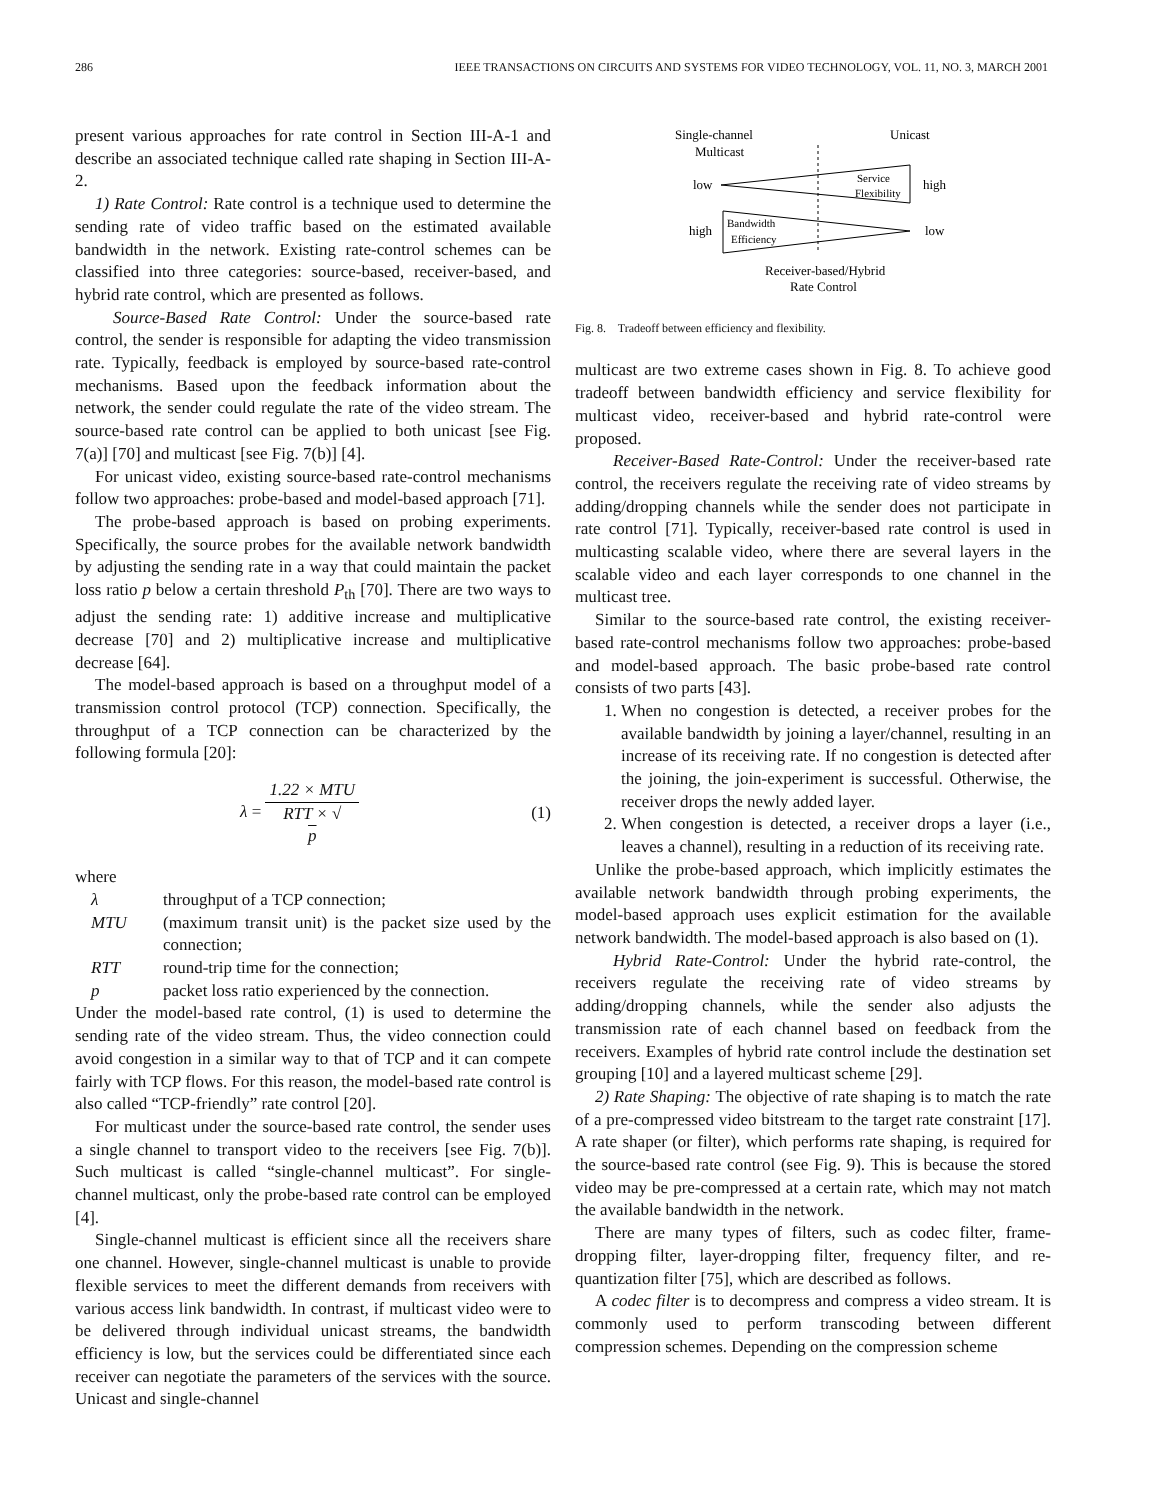286 IEEE TRANSACTIONS ON CIRCUITS AND SYSTEMS FOR VIDEO TECHNOLOGY, VOL. 11, NO. 3, MARCH 2001
present various approaches for rate control in Section III-A-1 and describe an associated technique called rate shaping in Section III-A-2.
1) Rate Control: Rate control is a technique used to determine the sending rate of video traffic based on the estimated available bandwidth in the network. Existing rate-control schemes can be classified into three categories: source-based, receiver-based, and hybrid rate control, which are presented as follows.
Source-Based Rate Control: Under the source-based rate control, the sender is responsible for adapting the video transmission rate. Typically, feedback is employed by source-based rate-control mechanisms. Based upon the feedback information about the network, the sender could regulate the rate of the video stream. The source-based rate control can be applied to both unicast [see Fig. 7(a)] [70] and multicast [see Fig. 7(b)] [4].
For unicast video, existing source-based rate-control mechanisms follow two approaches: probe-based and model-based approach [71].
The probe-based approach is based on probing experiments. Specifically, the source probes for the available network bandwidth by adjusting the sending rate in a way that could maintain the packet loss ratio p below a certain threshold P<sub>th</sub> [70]. There are two ways to adjust the sending rate: 1) additive increase and multiplicative decrease [70] and 2) multiplicative increase and multiplicative decrease [64].
The model-based approach is based on a throughput model of a transmission control protocol (TCP) connection. Specifically, the throughput of a TCP connection can be characterized by the following formula [20]:
λ = 1.22 × MTU RTT × √
p (1)
where
λ throughput of a TCP connection;
MTU (maximum transit unit) is the packet size used by the connection;
RTT round-trip time for the connection;
p packet loss ratio experienced by the connection.
Under the model-based rate control, (1) is used to determine the sending rate of the video stream. Thus, the video connection could avoid congestion in a similar way to that of TCP and it can compete fairly with TCP flows. For this reason, the model-based rate control is also called “TCP-friendly” rate control [20].
For multicast under the source-based rate control, the sender uses a single channel to transport video to the receivers [see Fig. 7(b)]. Such multicast is called “single-channel multicast”. For single-channel multicast, only the probe-based rate control can be employed [4].
Single-channel multicast is efficient since all the receivers share one channel. However, single-channel multicast is unable to provide flexible services to meet the different demands from receivers with various access link bandwidth. In contrast, if multicast video were to be delivered through individual unicast streams, the bandwidth efficiency is low, but the services could be differentiated since each receiver can negotiate the parameters of the services with the source. Unicast and single-channel
Single-channel
Multicast
Unicast
low
high
Service
Flexibility
high
low
Bandwidth
Efficiency
Receiver-based/Hybrid
Rate Control
Fig. 8. Tradeoff between efficiency and flexibility.
multicast are two extreme cases shown in Fig. 8. To achieve good tradeoff between bandwidth efficiency and service flexibility for multicast video, receiver-based and hybrid rate-control were proposed.
Receiver-Based Rate-Control: Under the receiver-based rate control, the receivers regulate the receiving rate of video streams by adding/dropping channels while the sender does not participate in rate control [71]. Typically, receiver-based rate control is used in multicasting scalable video, where there are several layers in the scalable video and each layer corresponds to one channel in the multicast tree.
Similar to the source-based rate control, the existing receiver-based rate-control mechanisms follow two approaches: probe-based and model-based approach. The basic probe-based rate control consists of two parts [43].
1. When no congestion is detected, a receiver probes for the available bandwidth by joining a layer/channel, resulting in an increase of its receiving rate. If no congestion is detected after the joining, the join-experiment is successful. Otherwise, the receiver drops the newly added layer.
2. When congestion is detected, a receiver drops a layer (i.e., leaves a channel), resulting in a reduction of its receiving rate.
Unlike the probe-based approach, which implicitly estimates the available network bandwidth through probing experiments, the model-based approach uses explicit estimation for the available network bandwidth. The model-based approach is also based on (1).
Hybrid Rate-Control: Under the hybrid rate-control, the receivers regulate the receiving rate of video streams by adding/dropping channels, while the sender also adjusts the transmission rate of each channel based on feedback from the receivers. Examples of hybrid rate control include the destination set grouping [10] and a layered multicast scheme [29].
2) Rate Shaping: The objective of rate shaping is to match the rate of a pre-compressed video bitstream to the target rate constraint [17]. A rate shaper (or filter), which performs rate shaping, is required for the source-based rate control (see Fig. 9). This is because the stored video may be pre-compressed at a certain rate, which may not match the available bandwidth in the network.
There are many types of filters, such as codec filter, frame-dropping filter, layer-dropping filter, frequency filter, and re-quantization filter [75], which are described as follows.
A codec filter is to decompress and compress a video stream. It is commonly used to perform transcoding between different compression schemes. Depending on the compression scheme